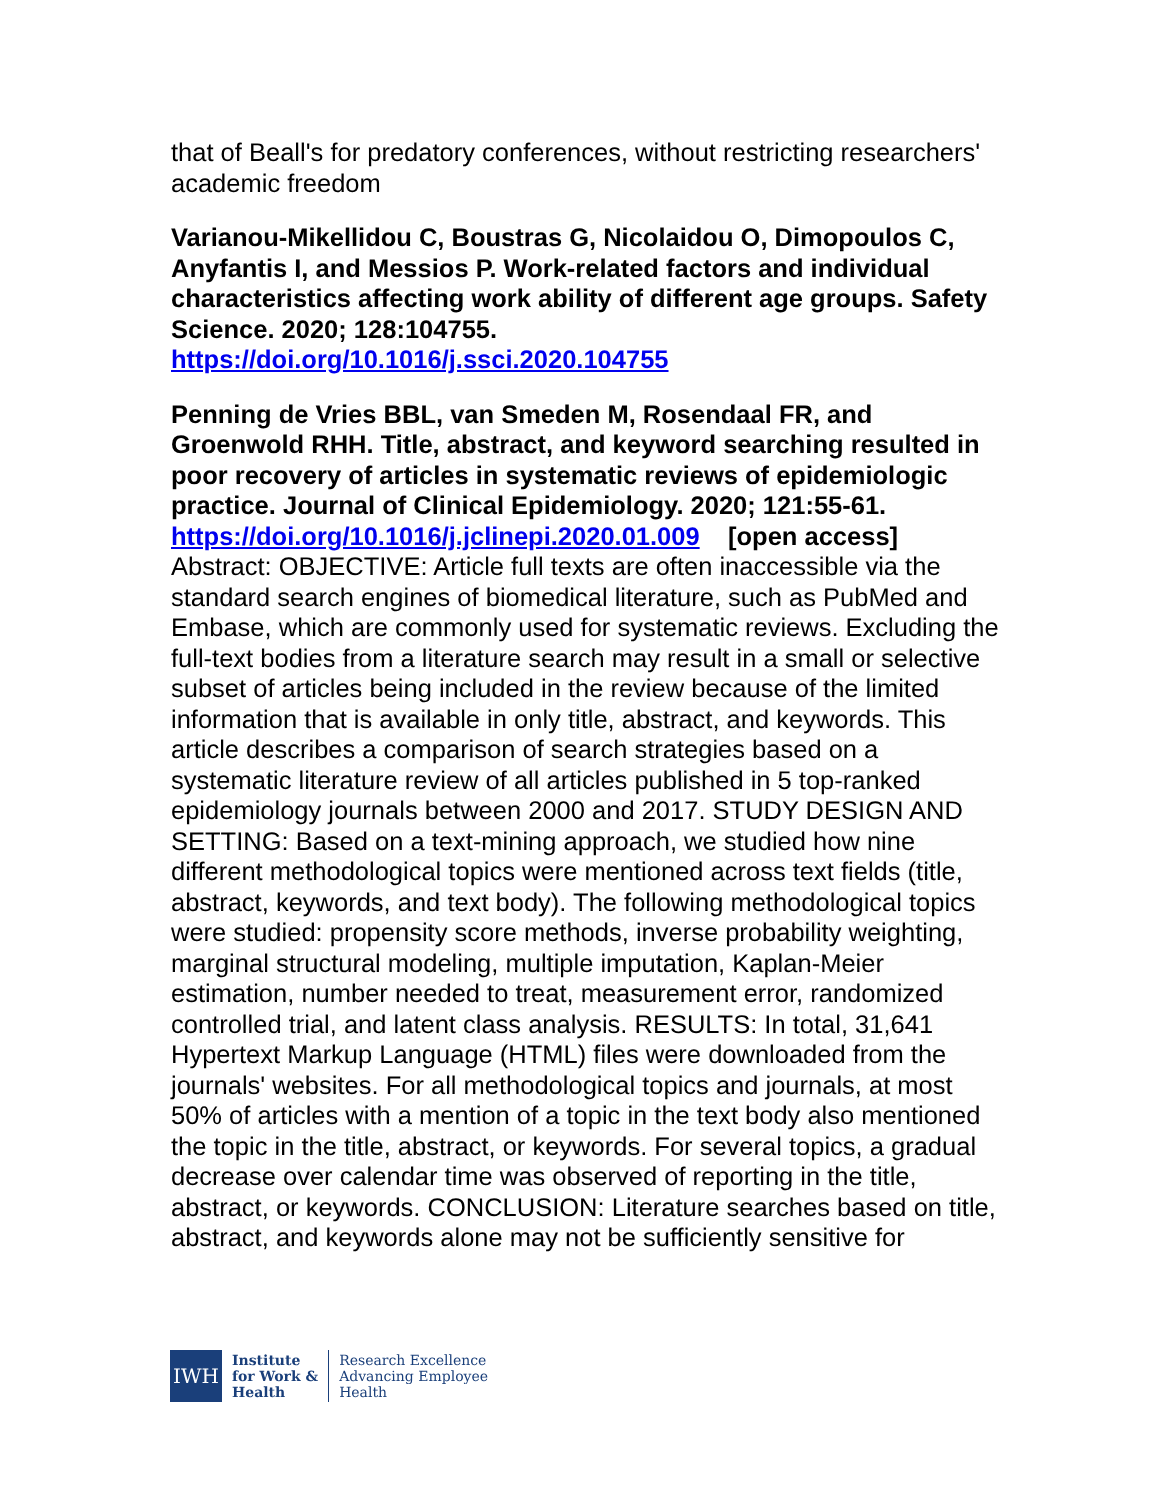that of Beall's for predatory conferences, without restricting researchers' academic freedom
Varianou-Mikellidou C, Boustras G, Nicolaidou O, Dimopoulos C, Anyfantis I, and Messios P. Work-related factors and individual characteristics affecting work ability of different age groups. Safety Science. 2020; 128:104755.
https://doi.org/10.1016/j.ssci.2020.104755
Penning de Vries BBL, van Smeden M, Rosendaal FR, and Groenwold RHH. Title, abstract, and keyword searching resulted in poor recovery of articles in systematic reviews of epidemiologic practice. Journal of Clinical Epidemiology. 2020; 121:55-61.
https://doi.org/10.1016/j.jclinepi.2020.01.009 [open access]
Abstract: OBJECTIVE: Article full texts are often inaccessible via the standard search engines of biomedical literature, such as PubMed and Embase, which are commonly used for systematic reviews. Excluding the full-text bodies from a literature search may result in a small or selective subset of articles being included in the review because of the limited information that is available in only title, abstract, and keywords. This article describes a comparison of search strategies based on a systematic literature review of all articles published in 5 top-ranked epidemiology journals between 2000 and 2017. STUDY DESIGN AND SETTING: Based on a text-mining approach, we studied how nine different methodological topics were mentioned across text fields (title, abstract, keywords, and text body). The following methodological topics were studied: propensity score methods, inverse probability weighting, marginal structural modeling, multiple imputation, Kaplan-Meier estimation, number needed to treat, measurement error, randomized controlled trial, and latent class analysis. RESULTS: In total, 31,641 Hypertext Markup Language (HTML) files were downloaded from the journals' websites. For all methodological topics and journals, at most 50% of articles with a mention of a topic in the text body also mentioned the topic in the title, abstract, or keywords. For several topics, a gradual decrease over calendar time was observed of reporting in the title, abstract, or keywords. CONCLUSION: Literature searches based on title, abstract, and keywords alone may not be sufficiently sensitive for
IWH
Institute
for Work &
Health
Research Excellence
Advancing Employee
Health